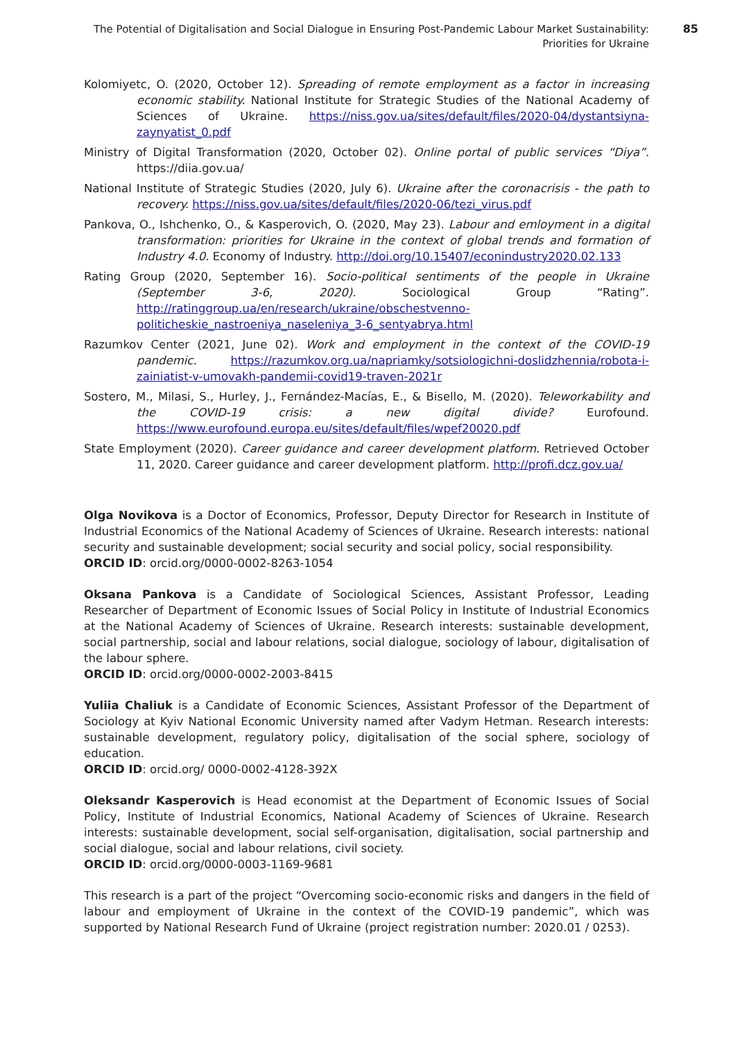85
The Potential of Digitalisation and Social Dialogue in Ensuring Post-Pandemic Labour Market Sustainability:
Priorities for Ukraine
Kolomiyetc, O. (2020, October 12). Spreading of remote employment as a factor in increasing economic stability. National Institute for Strategic Studies of the National Academy of Sciences of Ukraine. https://niss.gov.ua/sites/default/files/2020-04/dystantsiyna-zaynyatist_0.pdf
Ministry of Digital Transformation (2020, October 02). Online portal of public services “Diya”. https://diia.gov.ua/
National Institute of Strategic Studies (2020, July 6). Ukraine after the coronacrisis - the path to recovery. https://niss.gov.ua/sites/default/files/2020-06/tezi_virus.pdf
Pankova, O., Ishchenko, O., & Kasperovich, O. (2020, May 23). Labour and emloyment in a digital transformation: priorities for Ukraine in the context of global trends and formation of Industry 4.0. Economy of Industry. http://doi.org/10.15407/econindustry2020.02.133
Rating Group (2020, September 16). Socio-political sentiments of the people in Ukraine (September 3-6, 2020). Sociological Group “Rating”. http://ratinggroup.ua/en/research/ukraine/obschestvenno-politicheskie_nastroeniya_naseleniya_3-6_sentyabrya.html
Razumkov Center (2021, June 02). Work and employment in the context of the COVID-19 pandemic. https://razumkov.org.ua/napriamky/sotsiologichni-doslidzhennia/robota-i-zainiatist-v-umovakh-pandemii-covid19-traven-2021r
Sostero, M., Milasi, S., Hurley, J., Fernández-Macías, E., & Bisello, M. (2020). Teleworkability and the COVID-19 crisis: a new digital divide? Eurofound. https://www.eurofound.europa.eu/sites/default/files/wpef20020.pdf
State Employment (2020). Career guidance and career development platform. Retrieved October 11, 2020. Career guidance and career development platform. http://profi.dcz.gov.ua/
Olga Novikova is a Doctor of Economics, Professor, Deputy Director for Research in Institute of Industrial Economics of the National Academy of Sciences of Ukraine. Research interests: national security and sustainable development; social security and social policy, social responsibility.
ORCID ID: orcid.org/0000-0002-8263-1054
Oksana Pankova is a Candidate of Sociological Sciences, Assistant Professor, Leading Researcher of Department of Economic Issues of Social Policy in Institute of Industrial Economics at the National Academy of Sciences of Ukraine. Research interests: sustainable development, social partnership, social and labour relations, social dialogue, sociology of labour, digitalisation of the labour sphere.
ORCID ID: orcid.org/0000-0002-2003-8415
Yuliia Chaliuk is a Candidate of Economic Sciences, Assistant Professor of the Department of Sociology at Kyiv National Economic University named after Vadym Hetman. Research interests: sustainable development, regulatory policy, digitalisation of the social sphere, sociology of education.
ORCID ID: orcid.org/ 0000-0002-4128-392X
Oleksandr Kasperovich is Head economist at the Department of Economic Issues of Social Policy, Institute of Industrial Economics, National Academy of Sciences of Ukraine. Research interests: sustainable development, social self-organisation, digitalisation, social partnership and social dialogue, social and labour relations, civil society.
ORCID ID: orcid.org/0000-0003-1169-9681
This research is a part of the project “Overcoming socio-economic risks and dangers in the field of labour and employment of Ukraine in the context of the COVID-19 pandemic”, which was supported by National Research Fund of Ukraine (project registration number: 2020.01 / 0253).